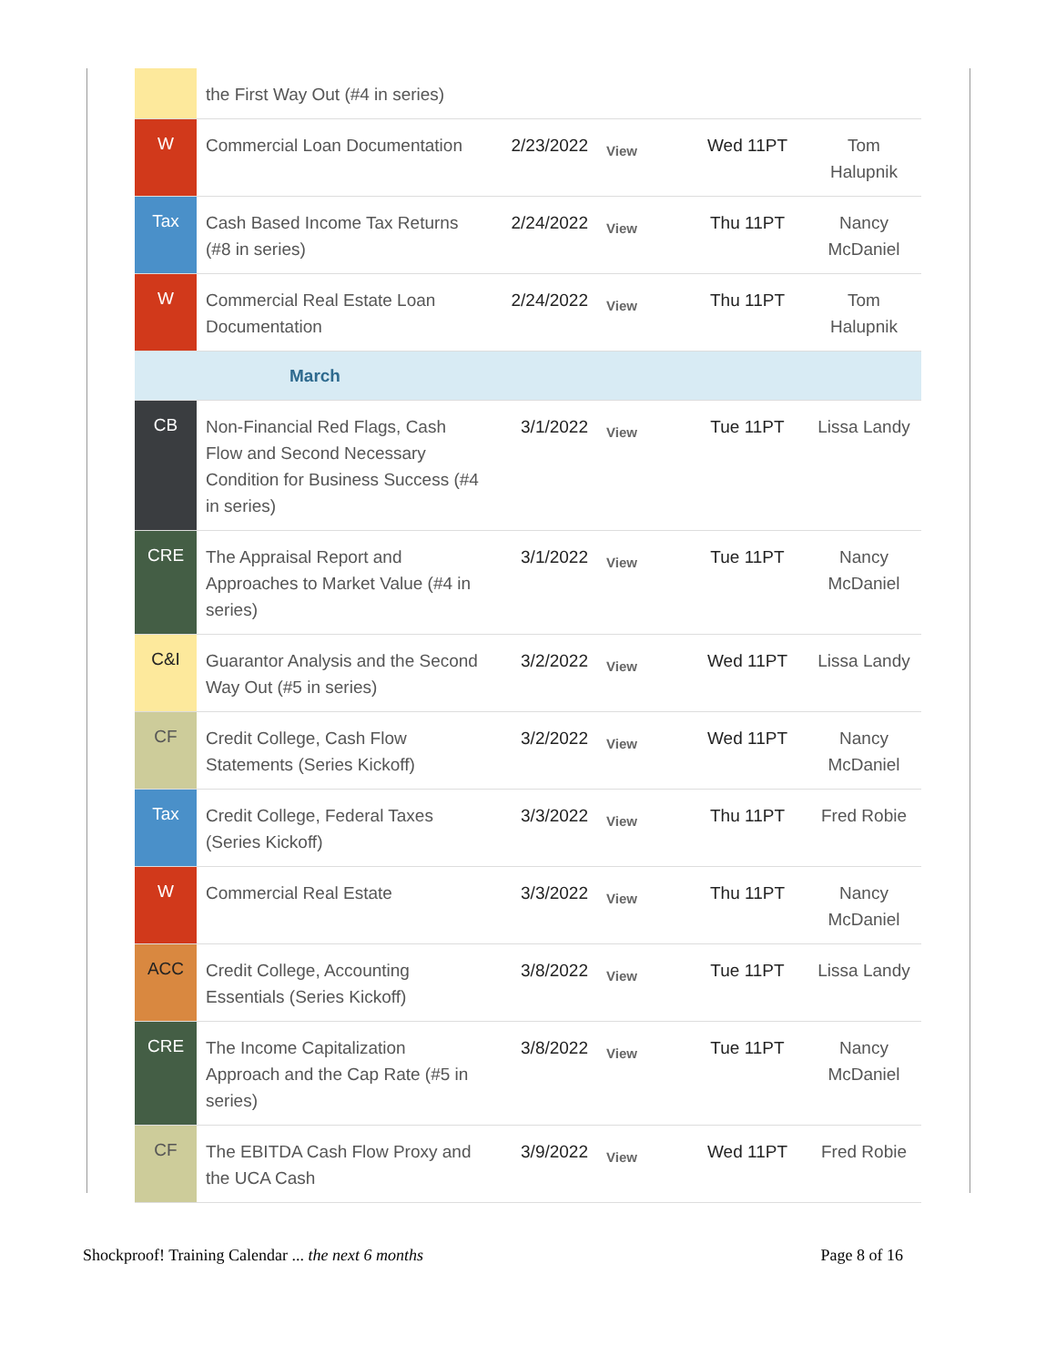| | the First Way Out (#4 in series) | | | | |
| W | Commercial Loan Documentation | 2/23/2022 | View | Wed 11PT | Tom Halupnik |
| Tax | Cash Based Income Tax Returns (#8 in series) | 2/24/2022 | View | Thu 11PT | Nancy McDaniel |
| W | Commercial Real Estate Loan Documentation | 2/24/2022 | View | Thu 11PT | Tom Halupnik |
| March | | | | | |
| CB | Non-Financial Red Flags, Cash Flow and Second Necessary Condition for Business Success (#4 in series) | 3/1/2022 | View | Tue 11PT | Lissa Landy |
| CRE | The Appraisal Report and Approaches to Market Value (#4 in series) | 3/1/2022 | View | Tue 11PT | Nancy McDaniel |
| C&I | Guarantor Analysis and the Second Way Out (#5 in series) | 3/2/2022 | View | Wed 11PT | Lissa Landy |
| CF | Credit College, Cash Flow Statements (Series Kickoff) | 3/2/2022 | View | Wed 11PT | Nancy McDaniel |
| Tax | Credit College, Federal Taxes (Series Kickoff) | 3/3/2022 | View | Thu 11PT | Fred Robie |
| W | Commercial Real Estate | 3/3/2022 | View | Thu 11PT | Nancy McDaniel |
| ACC | Credit College, Accounting Essentials (Series Kickoff) | 3/8/2022 | View | Tue 11PT | Lissa Landy |
| CRE | The Income Capitalization Approach and the Cap Rate (#5 in series) | 3/8/2022 | View | Tue 11PT | Nancy McDaniel |
| CF | The EBITDA Cash Flow Proxy and the UCA Cash | 3/9/2022 | View | Wed 11PT | Fred Robie |
Shockproof! Training Calendar ... the next 6 months Page 8 of 16